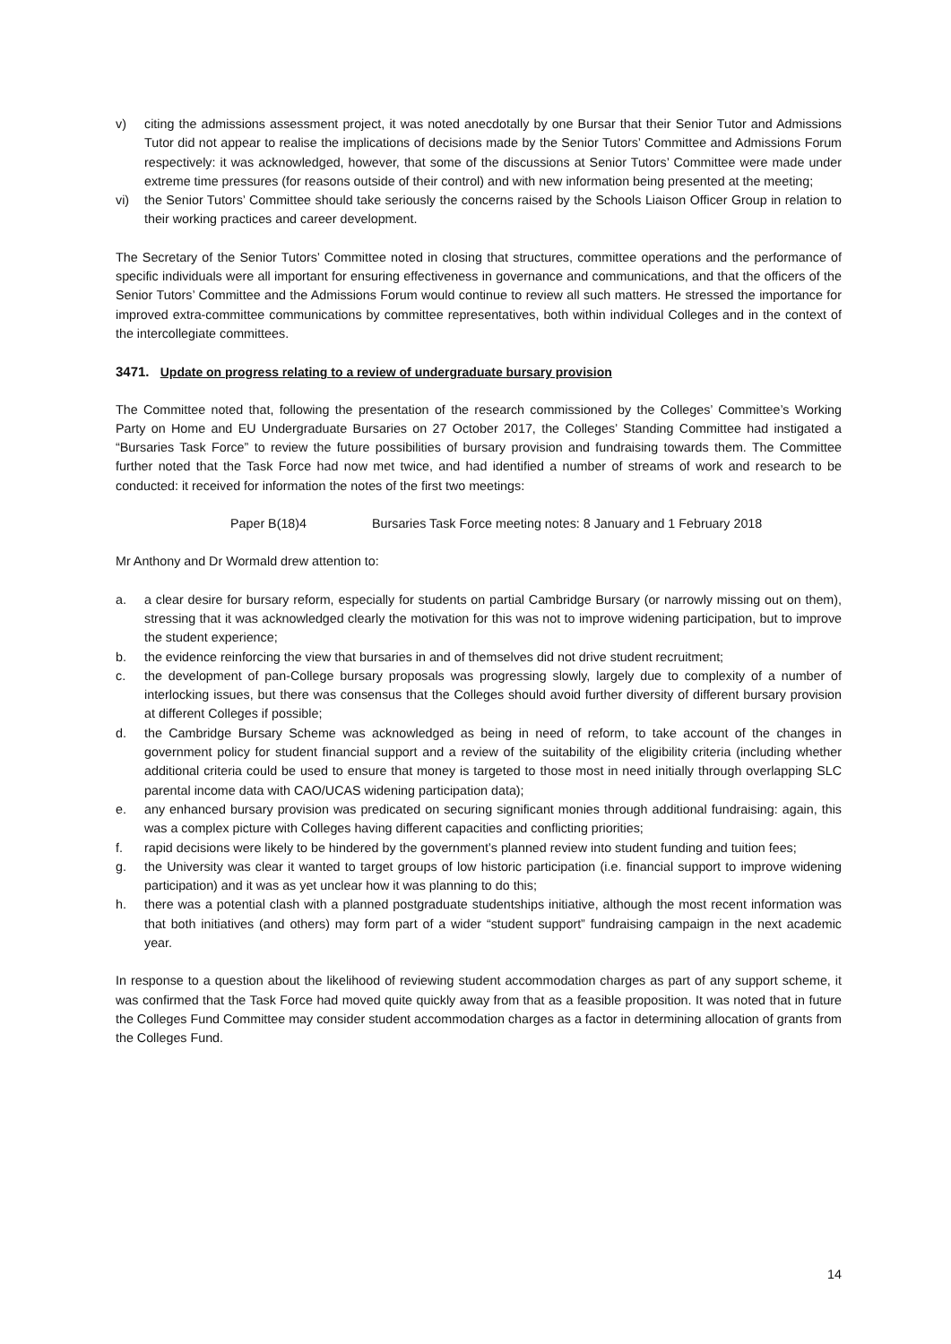v) citing the admissions assessment project, it was noted anecdotally by one Bursar that their Senior Tutor and Admissions Tutor did not appear to realise the implications of decisions made by the Senior Tutors’ Committee and Admissions Forum respectively: it was acknowledged, however, that some of the discussions at Senior Tutors’ Committee were made under extreme time pressures (for reasons outside of their control) and with new information being presented at the meeting;
vi) the Senior Tutors’ Committee should take seriously the concerns raised by the Schools Liaison Officer Group in relation to their working practices and career development.
The Secretary of the Senior Tutors’ Committee noted in closing that structures, committee operations and the performance of specific individuals were all important for ensuring effectiveness in governance and communications, and that the officers of the Senior Tutors’ Committee and the Admissions Forum would continue to review all such matters. He stressed the importance for improved extra-committee communications by committee representatives, both within individual Colleges and in the context of the intercollegiate committees.
3471. Update on progress relating to a review of undergraduate bursary provision
The Committee noted that, following the presentation of the research commissioned by the Colleges’ Committee’s Working Party on Home and EU Undergraduate Bursaries on 27 October 2017, the Colleges’ Standing Committee had instigated a “Bursaries Task Force” to review the future possibilities of bursary provision and fundraising towards them. The Committee further noted that the Task Force had now met twice, and had identified a number of streams of work and research to be conducted: it received for information the notes of the first two meetings:
Paper B(18)4 Bursaries Task Force meeting notes: 8 January and 1 February 2018
Mr Anthony and Dr Wormald drew attention to:
a. a clear desire for bursary reform, especially for students on partial Cambridge Bursary (or narrowly missing out on them), stressing that it was acknowledged clearly the motivation for this was not to improve widening participation, but to improve the student experience;
b. the evidence reinforcing the view that bursaries in and of themselves did not drive student recruitment;
c. the development of pan-College bursary proposals was progressing slowly, largely due to complexity of a number of interlocking issues, but there was consensus that the Colleges should avoid further diversity of different bursary provision at different Colleges if possible;
d. the Cambridge Bursary Scheme was acknowledged as being in need of reform, to take account of the changes in government policy for student financial support and a review of the suitability of the eligibility criteria (including whether additional criteria could be used to ensure that money is targeted to those most in need initially through overlapping SLC parental income data with CAO/UCAS widening participation data);
e. any enhanced bursary provision was predicated on securing significant monies through additional fundraising: again, this was a complex picture with Colleges having different capacities and conflicting priorities;
f. rapid decisions were likely to be hindered by the government’s planned review into student funding and tuition fees;
g. the University was clear it wanted to target groups of low historic participation (i.e. financial support to improve widening participation) and it was as yet unclear how it was planning to do this;
h. there was a potential clash with a planned postgraduate studentships initiative, although the most recent information was that both initiatives (and others) may form part of a wider “student support” fundraising campaign in the next academic year.
In response to a question about the likelihood of reviewing student accommodation charges as part of any support scheme, it was confirmed that the Task Force had moved quite quickly away from that as a feasible proposition. It was noted that in future the Colleges Fund Committee may consider student accommodation charges as a factor in determining allocation of grants from the Colleges Fund.
14